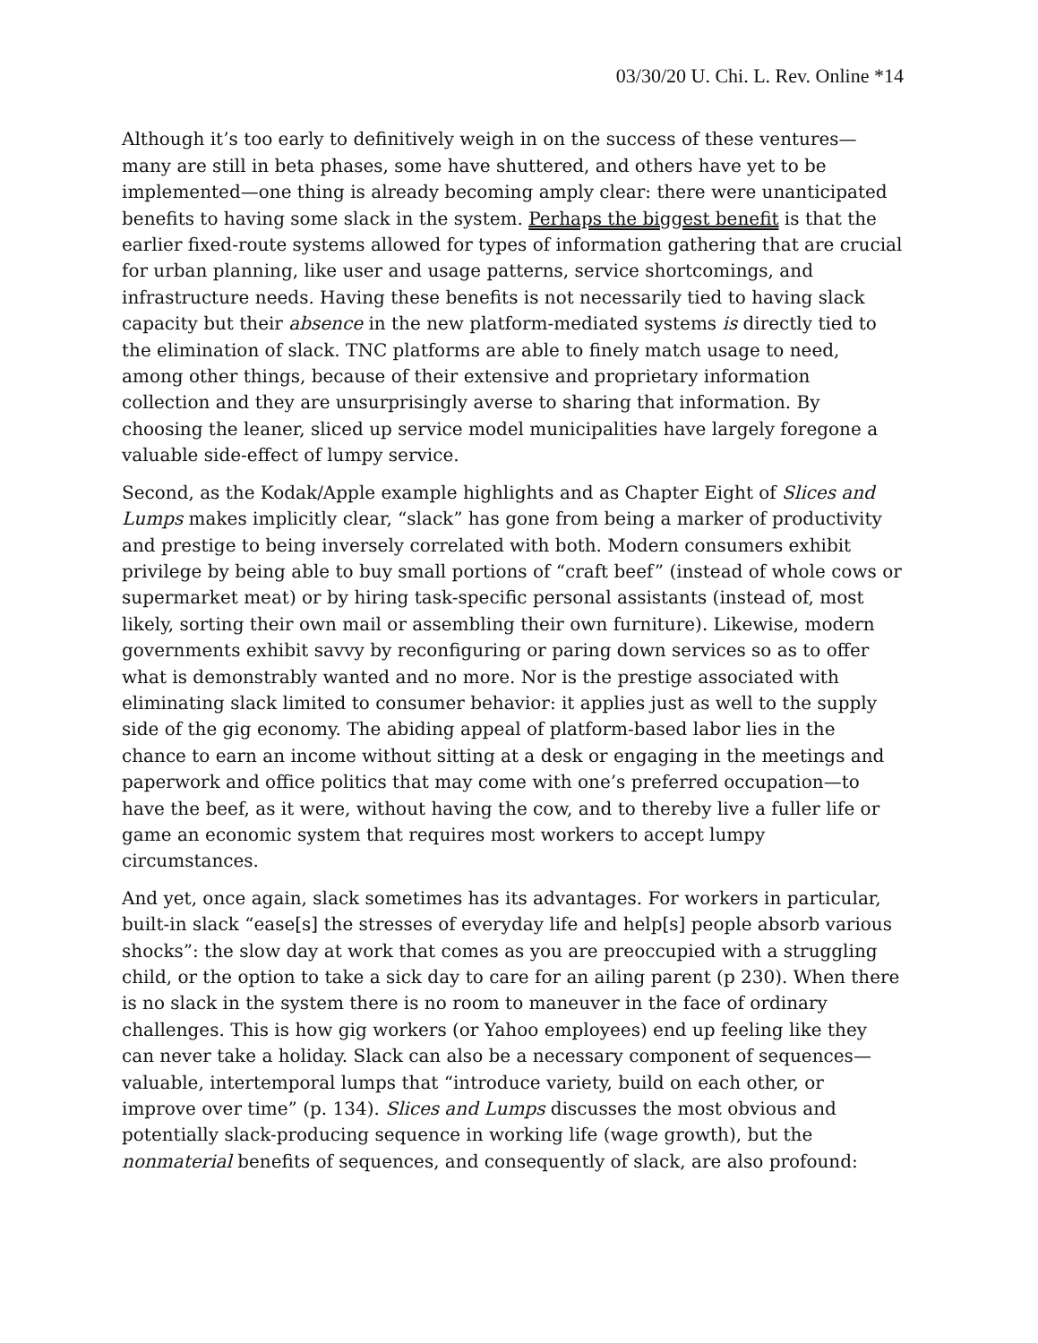03/30/20 U. Chi. L. Rev. Online *14
Although it’s too early to definitively weigh in on the success of these ventures—many are still in beta phases, some have shuttered, and others have yet to be implemented—one thing is already becoming amply clear: there were unanticipated benefits to having some slack in the system. Perhaps the biggest benefit is that the earlier fixed-route systems allowed for types of information gathering that are crucial for urban planning, like user and usage patterns, service shortcomings, and infrastructure needs. Having these benefits is not necessarily tied to having slack capacity but their absence in the new platform-mediated systems is directly tied to the elimination of slack. TNC platforms are able to finely match usage to need, among other things, because of their extensive and proprietary information collection and they are unsurprisingly averse to sharing that information. By choosing the leaner, sliced up service model municipalities have largely foregone a valuable side-effect of lumpy service.
Second, as the Kodak/Apple example highlights and as Chapter Eight of Slices and Lumps makes implicitly clear, “slack” has gone from being a marker of productivity and prestige to being inversely correlated with both. Modern consumers exhibit privilege by being able to buy small portions of “craft beef” (instead of whole cows or supermarket meat) or by hiring task-specific personal assistants (instead of, most likely, sorting their own mail or assembling their own furniture). Likewise, modern governments exhibit savvy by reconfiguring or paring down services so as to offer what is demonstrably wanted and no more. Nor is the prestige associated with eliminating slack limited to consumer behavior: it applies just as well to the supply side of the gig economy. The abiding appeal of platform-based labor lies in the chance to earn an income without sitting at a desk or engaging in the meetings and paperwork and office politics that may come with one’s preferred occupation—to have the beef, as it were, without having the cow, and to thereby live a fuller life or game an economic system that requires most workers to accept lumpy circumstances.
And yet, once again, slack sometimes has its advantages. For workers in particular, built-in slack “ease[s] the stresses of everyday life and help[s] people absorb various shocks”: the slow day at work that comes as you are preoccupied with a struggling child, or the option to take a sick day to care for an ailing parent (p 230). When there is no slack in the system there is no room to maneuver in the face of ordinary challenges. This is how gig workers (or Yahoo employees) end up feeling like they can never take a holiday. Slack can also be a necessary component of sequences—valuable, intertemporal lumps that “introduce variety, build on each other, or improve over time” (p. 134). Slices and Lumps discusses the most obvious and potentially slack-producing sequence in working life (wage growth), but the nonmaterial benefits of sequences, and consequently of slack, are also profound: